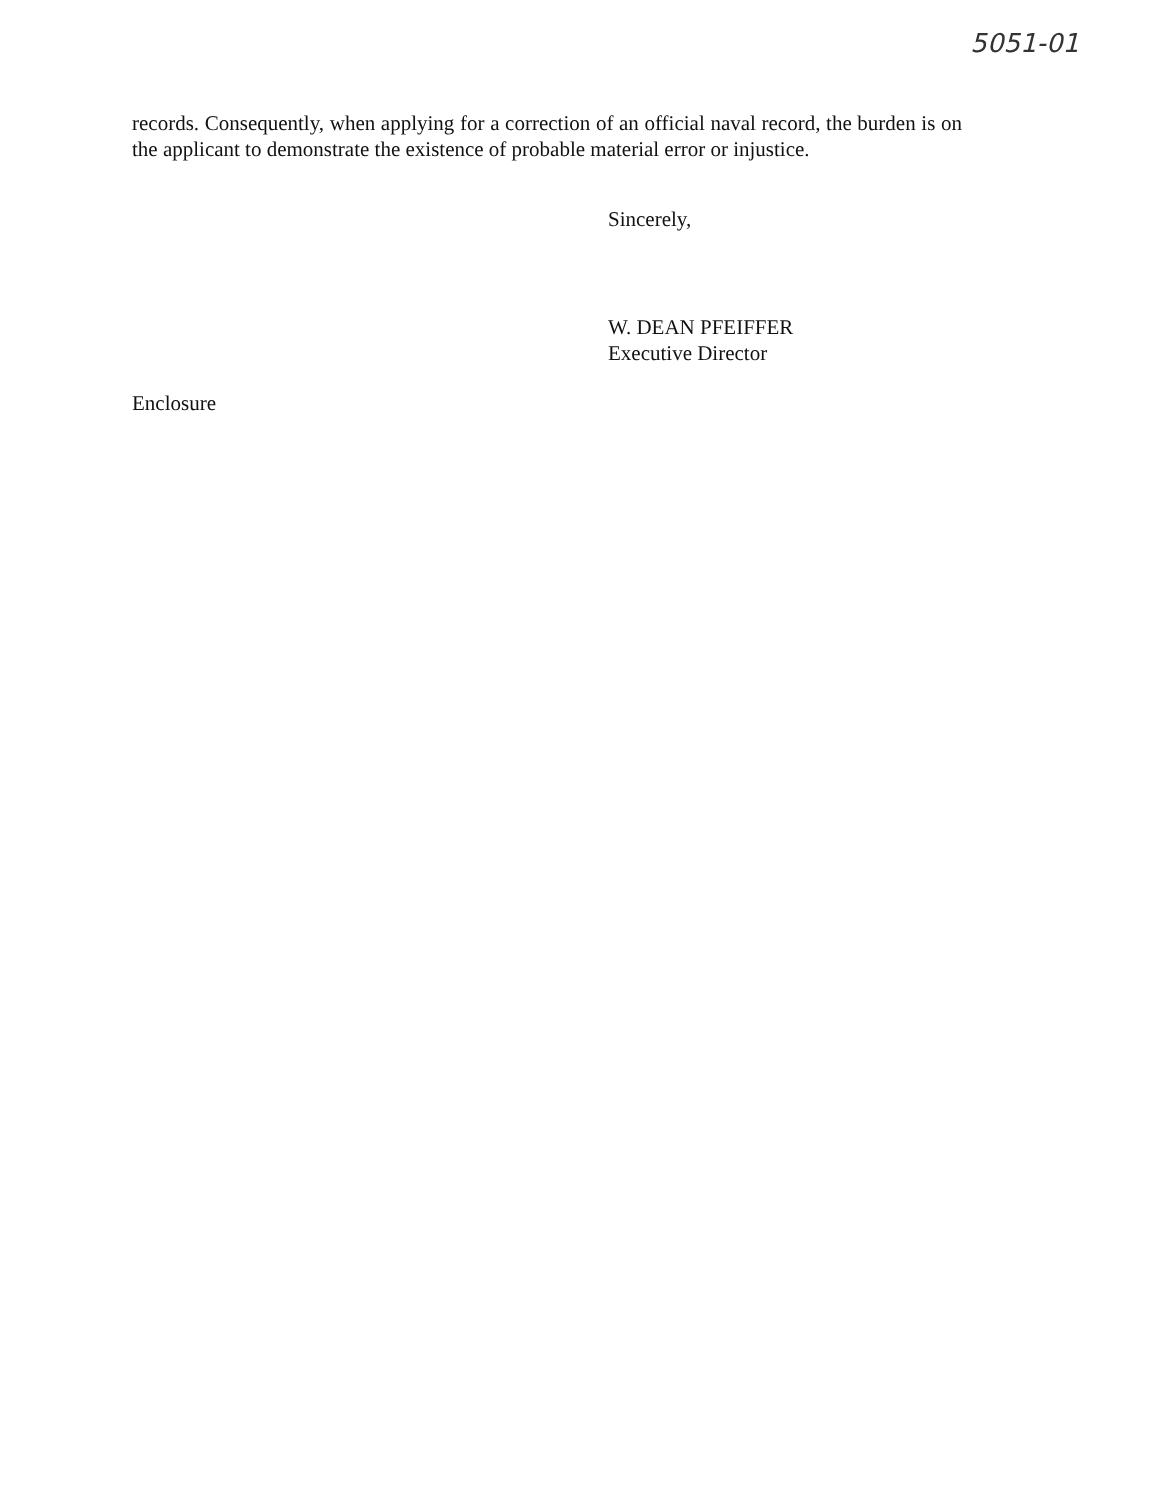5051-01
records. Consequently, when applying for a correction of an official naval record, the burden is on the applicant to demonstrate the existence of probable material error or injustice.
Sincerely,
W. DEAN PFEIFFER
Executive Director
Enclosure